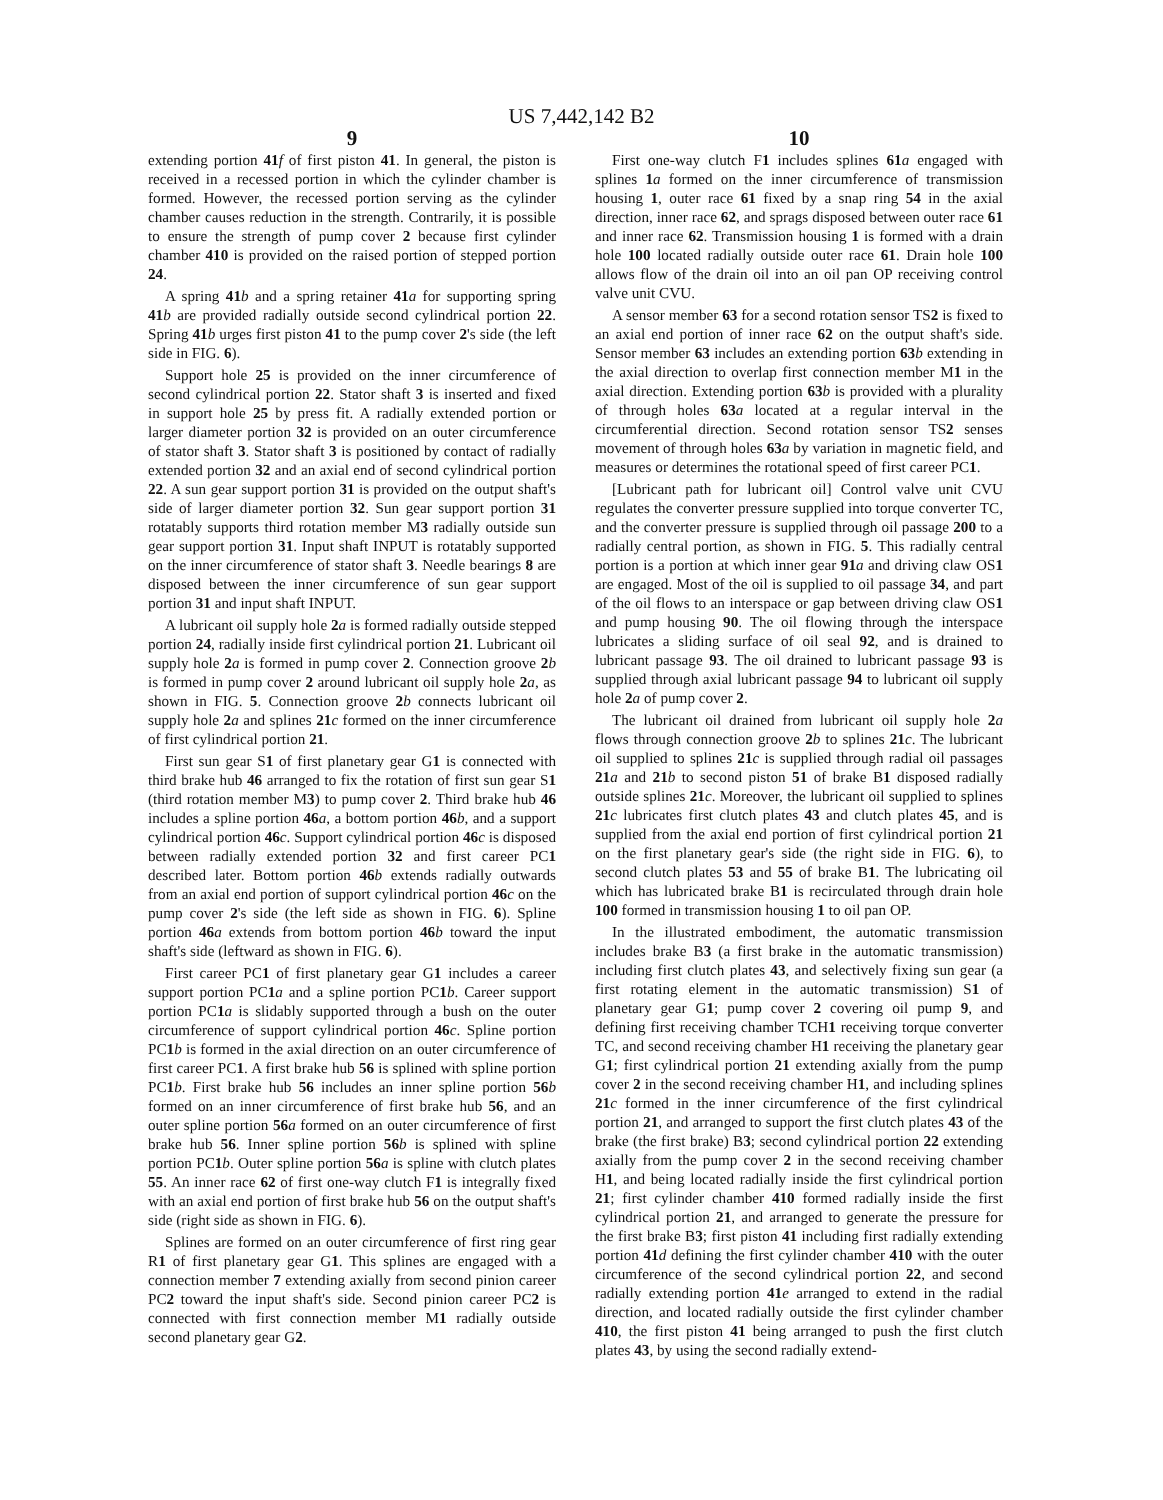US 7,442,142 B2
9
extending portion 41 f of first piston 41. In general, the piston is received in a recessed portion in which the cylinder chamber is formed. However, the recessed portion serving as the cylinder chamber causes reduction in the strength. Contrarily, it is possible to ensure the strength of pump cover 2 because first cylinder chamber 410 is provided on the raised portion of stepped portion 24.
A spring 41 b and a spring retainer 41 a for supporting spring 41 b are provided radially outside second cylindrical portion 22. Spring 41 b urges first piston 41 to the pump cover 2's side (the left side in FIG. 6).
Support hole 25 is provided on the inner circumference of second cylindrical portion 22. Stator shaft 3 is inserted and fixed in support hole 25 by press fit. A radially extended portion or larger diameter portion 32 is provided on an outer circumference of stator shaft 3. Stator shaft 3 is positioned by contact of radially extended portion 32 and an axial end of second cylindrical portion 22. A sun gear support portion 31 is provided on the output shaft's side of larger diameter portion 32. Sun gear support portion 31 rotatably supports third rotation member M3 radially outside sun gear support portion 31. Input shaft INPUT is rotatably supported on the inner circumference of stator shaft 3. Needle bearings 8 are disposed between the inner circumference of sun gear support portion 31 and input shaft INPUT.
A lubricant oil supply hole 2 a is formed radially outside stepped portion 24, radially inside first cylindrical portion 21. Lubricant oil supply hole 2 a is formed in pump cover 2. Connection groove 2 b is formed in pump cover 2 around lubricant oil supply hole 2 a, as shown in FIG. 5. Connection groove 2 b connects lubricant oil supply hole 2 a and splines 21 c formed on the inner circumference of first cylindrical portion 21.
First sun gear S1 of first planetary gear G1 is connected with third brake hub 46 arranged to fix the rotation of first sun gear S1 (third rotation member M3) to pump cover 2. Third brake hub 46 includes a spline portion 46 a, a bottom portion 46 b, and a support cylindrical portion 46 c. Support cylindrical portion 46 c is disposed between radially extended portion 32 and first career PC1 described later. Bottom portion 46 b extends radially outwards from an axial end portion of support cylindrical portion 46 c on the pump cover 2's side (the left side as shown in FIG. 6). Spline portion 46 a extends from bottom portion 46 b toward the input shaft's side (leftward as shown in FIG. 6).
First career PC1 of first planetary gear G1 includes a career support portion PC1 a and a spline portion PC1 b. Career support portion PC1 a is slidably supported through a bush on the outer circumference of support cylindrical portion 46 c. Spline portion PC1 b is formed in the axial direction on an outer circumference of first career PC1. A first brake hub 56 is splined with spline portion PC1 b. First brake hub 56 includes an inner spline portion 56 b formed on an inner circumference of first brake hub 56, and an outer spline portion 56 a formed on an outer circumference of first brake hub 56. Inner spline portion 56 b is splined with spline portion PC1 b. Outer spline portion 56 a is spline with clutch plates 55. An inner race 62 of first one-way clutch F1 is integrally fixed with an axial end portion of first brake hub 56 on the output shaft's side (right side as shown in FIG. 6).
Splines are formed on an outer circumference of first ring gear R1 of first planetary gear G1. This splines are engaged with a connection member 7 extending axially from second pinion career PC2 toward the input shaft's side. Second pinion career PC2 is connected with first connection member M1 radially outside second planetary gear G2.
10
First one-way clutch F1 includes splines 61 a engaged with splines 1 a formed on the inner circumference of transmission housing 1, outer race 61 fixed by a snap ring 54 in the axial direction, inner race 62, and sprags disposed between outer race 61 and inner race 62. Transmission housing 1 is formed with a drain hole 100 located radially outside outer race 61. Drain hole 100 allows flow of the drain oil into an oil pan OP receiving control valve unit CVU.
A sensor member 63 for a second rotation sensor TS2 is fixed to an axial end portion of inner race 62 on the output shaft's side. Sensor member 63 includes an extending portion 63 b extending in the axial direction to overlap first connection member M1 in the axial direction. Extending portion 63 b is provided with a plurality of through holes 63 a located at a regular interval in the circumferential direction. Second rotation sensor TS2 senses movement of through holes 63 a by variation in magnetic field, and measures or determines the rotational speed of first career PC1.
[Lubricant path for lubricant oil] Control valve unit CVU regulates the converter pressure supplied into torque converter TC, and the converter pressure is supplied through oil passage 200 to a radially central portion, as shown in FIG. 5. This radially central portion is a portion at which inner gear 91 a and driving claw OS1 are engaged. Most of the oil is supplied to oil passage 34, and part of the oil flows to an interspace or gap between driving claw OS1 and pump housing 90. The oil flowing through the interspace lubricates a sliding surface of oil seal 92, and is drained to lubricant passage 93. The oil drained to lubricant passage 93 is supplied through axial lubricant passage 94 to lubricant oil supply hole 2 a of pump cover 2.
The lubricant oil drained from lubricant oil supply hole 2 a flows through connection groove 2 b to splines 21 c. The lubricant oil supplied to splines 21 c is supplied through radial oil passages 21 a and 21 b to second piston 51 of brake B1 disposed radially outside splines 21 c. Moreover, the lubricant oil supplied to splines 21 c lubricates first clutch plates 43 and clutch plates 45, and is supplied from the axial end portion of first cylindrical portion 21 on the first planetary gear's side (the right side in FIG. 6), to second clutch plates 53 and 55 of brake B1. The lubricating oil which has lubricated brake B1 is recirculated through drain hole 100 formed in transmission housing 1 to oil pan OP.
In the illustrated embodiment, the automatic transmission includes brake B3 (a first brake in the automatic transmission) including first clutch plates 43, and selectively fixing sun gear (a first rotating element in the automatic transmission) S1 of planetary gear G1; pump cover 2 covering oil pump 9, and defining first receiving chamber TCH1 receiving torque converter TC, and second receiving chamber H1 receiving the planetary gear G1; first cylindrical portion 21 extending axially from the pump cover 2 in the second receiving chamber H1, and including splines 21 c formed in the inner circumference of the first cylindrical portion 21, and arranged to support the first clutch plates 43 of the brake (the first brake) B3; second cylindrical portion 22 extending axially from the pump cover 2 in the second receiving chamber H1, and being located radially inside the first cylindrical portion 21; first cylinder chamber 410 formed radially inside the first cylindrical portion 21, and arranged to generate the pressure for the first brake B3; first piston 41 including first radially extending portion 41 d defining the first cylinder chamber 410 with the outer circumference of the second cylindrical portion 22, and second radially extending portion 41 e arranged to extend in the radial direction, and located radially outside the first cylinder chamber 410, the first piston 41 being arranged to push the first clutch plates 43, by using the second radially extend-